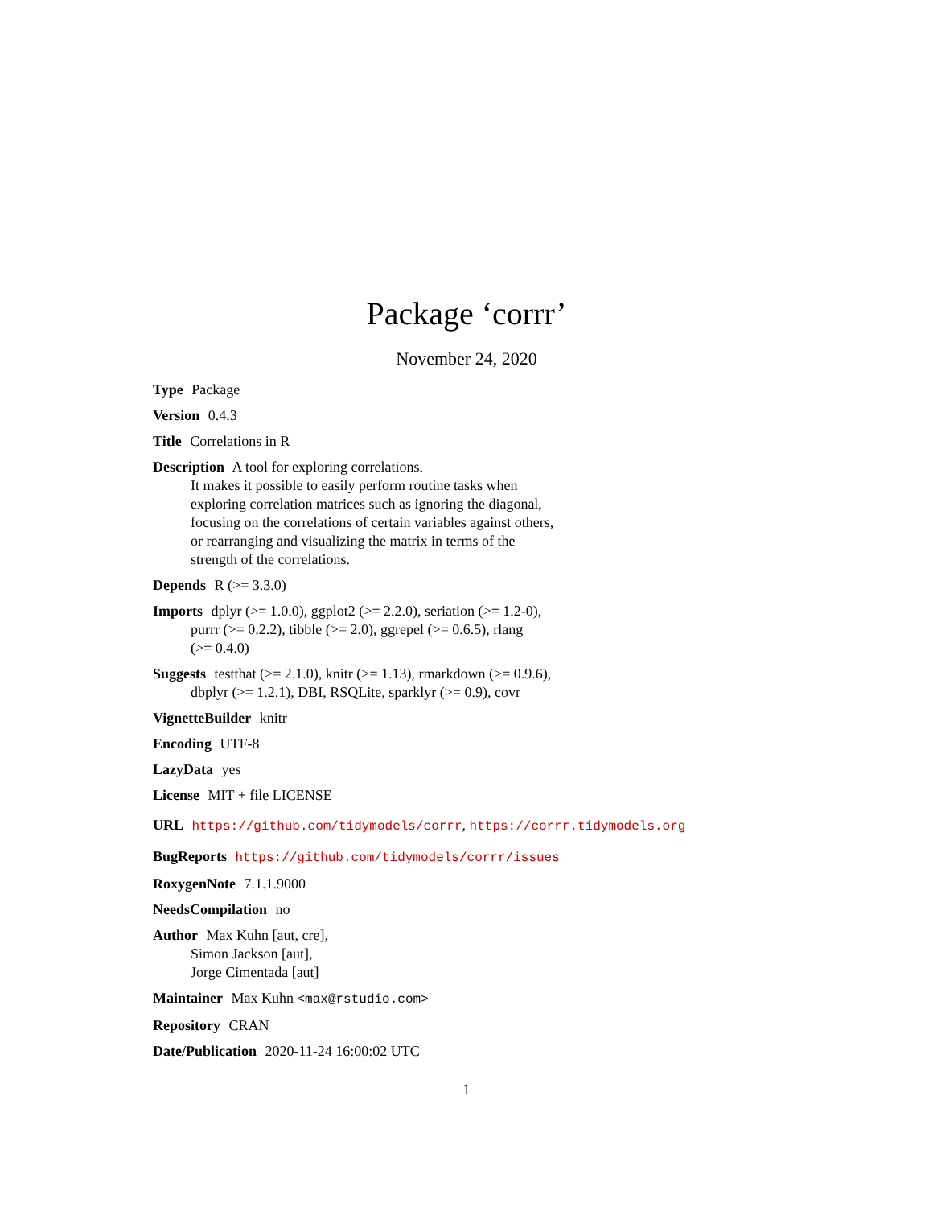Package ‘corrr’
November 24, 2020
Type Package
Version 0.4.3
Title Correlations in R
Description A tool for exploring correlations.
It makes it possible to easily perform routine tasks when
exploring correlation matrices such as ignoring the diagonal,
focusing on the correlations of certain variables against others,
or rearranging and visualizing the matrix in terms of the
strength of the correlations.
Depends R (>= 3.3.0)
Imports dplyr (>= 1.0.0), ggplot2 (>= 2.2.0), seriation (>= 1.2-0),
purrr (>= 0.2.2), tibble (>= 2.0), ggrepel (>= 0.6.5), rlang
(>= 0.4.0)
Suggests testthat (>= 2.1.0), knitr (>= 1.13), rmarkdown (>= 0.9.6),
dbplyr (>= 1.2.1), DBI, RSQLite, sparklyr (>= 0.9), covr
VignetteBuilder knitr
Encoding UTF-8
LazyData yes
License MIT + file LICENSE
URL https://github.com/tidymodels/corrr, https://corrr.tidymodels.org
BugReports https://github.com/tidymodels/corrr/issues
RoxygenNote 7.1.1.9000
NeedsCompilation no
Author Max Kuhn [aut, cre],
Simon Jackson [aut],
Jorge Cimentada [aut]
Maintainer Max Kuhn <max@rstudio.com>
Repository CRAN
Date/Publication 2020-11-24 16:00:02 UTC
1